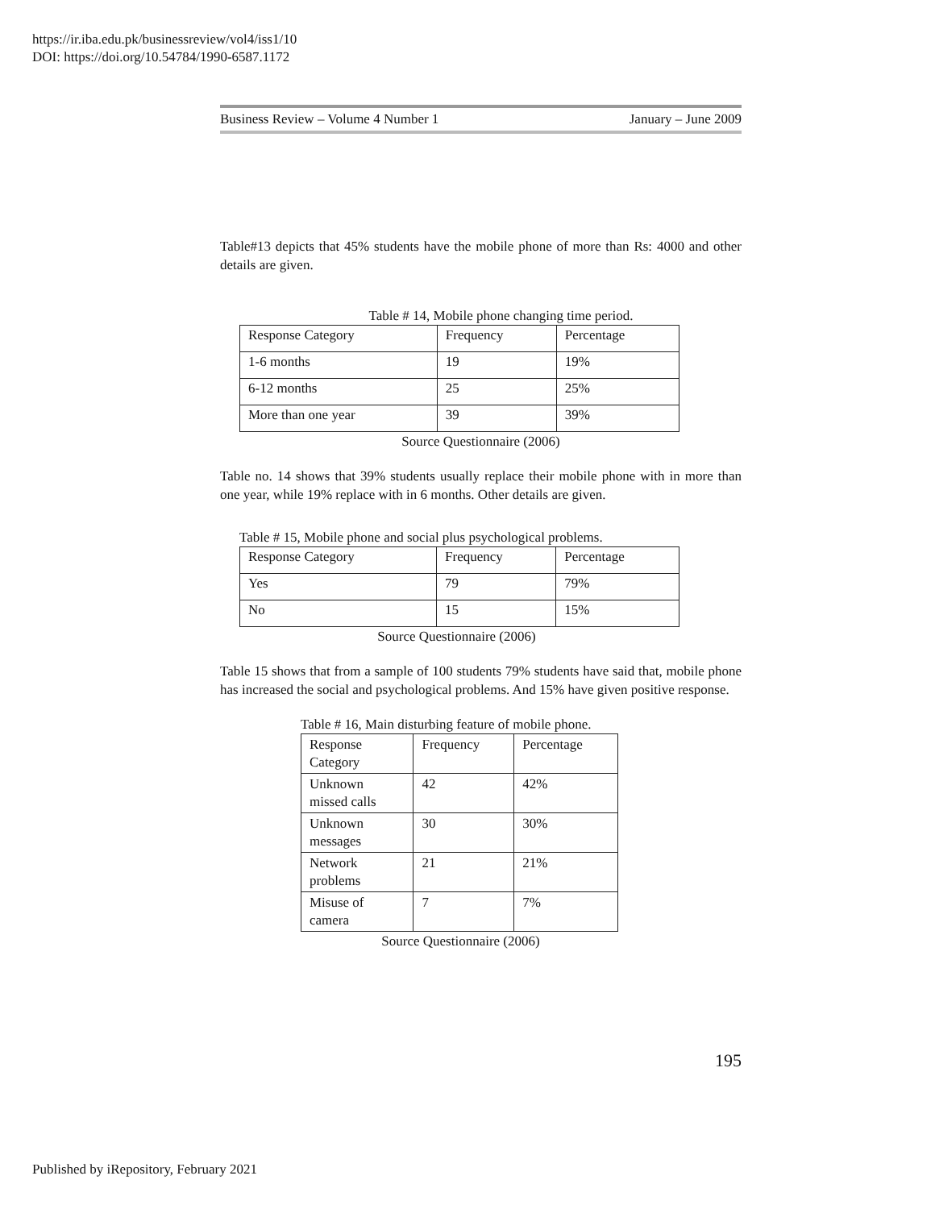https://ir.iba.edu.pk/businessreview/vol4/iss1/10
DOI: https://doi.org/10.54784/1990-6587.1172
Business Review – Volume 4 Number 1 January – June 2009
Table#13 depicts that 45% students have the mobile phone of more than Rs: 4000 and other details are given.
Table # 14, Mobile phone changing time period.
| Response Category | Frequency | Percentage |
| 1-6 months | 19 | 19% |
| 6-12 months | 25 | 25% |
| More than one year | 39 | 39% |
Source Questionnaire (2006)
Table no. 14 shows that 39% students usually replace their mobile phone with in more than one year, while 19% replace with in 6 months. Other details are given.
Table # 15, Mobile phone and social plus psychological problems.
| Response Category | Frequency | Percentage |
| Yes | 79 | 79% |
| No | 15 | 15% |
Source Questionnaire (2006)
Table 15 shows that from a sample of 100 students 79% students have said that, mobile phone has increased the social and psychological problems. And 15% have given positive response.
Table # 16, Main disturbing feature of mobile phone.
| Response Category | Frequency | Percentage |
| Unknown missed calls | 42 | 42% |
| Unknown messages | 30 | 30% |
| Network problems | 21 | 21% |
| Misuse of camera | 7 | 7% |
Source Questionnaire (2006)
195
Published by iRepository, February 2021